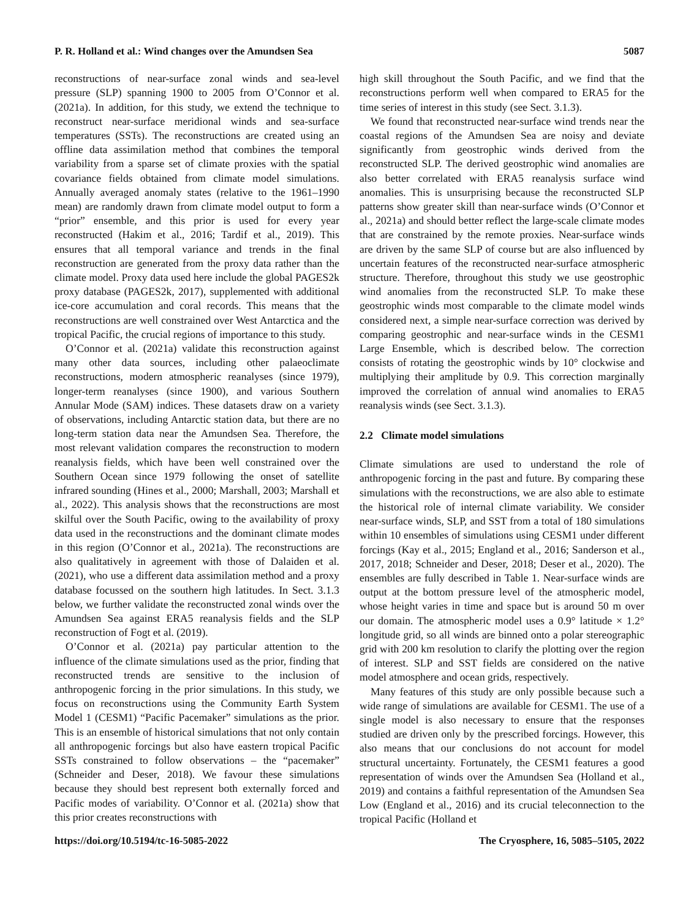P. R. Holland et al.: Wind changes over the Amundsen Sea 5087
reconstructions of near-surface zonal winds and sea-level pressure (SLP) spanning 1900 to 2005 from O’Connor et al. (2021a). In addition, for this study, we extend the technique to reconstruct near-surface meridional winds and sea-surface temperatures (SSTs). The reconstructions are created using an offline data assimilation method that combines the temporal variability from a sparse set of climate proxies with the spatial covariance fields obtained from climate model simulations. Annually averaged anomaly states (relative to the 1961–1990 mean) are randomly drawn from climate model output to form a “prior” ensemble, and this prior is used for every year reconstructed (Hakim et al., 2016; Tardif et al., 2019). This ensures that all temporal variance and trends in the final reconstruction are generated from the proxy data rather than the climate model. Proxy data used here include the global PAGES2k proxy database (PAGES2k, 2017), supplemented with additional ice-core accumulation and coral records. This means that the reconstructions are well constrained over West Antarctica and the tropical Pacific, the crucial regions of importance to this study.
O’Connor et al. (2021a) validate this reconstruction against many other data sources, including other palaeoclimate reconstructions, modern atmospheric reanalyses (since 1979), longer-term reanalyses (since 1900), and various Southern Annular Mode (SAM) indices. These datasets draw on a variety of observations, including Antarctic station data, but there are no long-term station data near the Amundsen Sea. Therefore, the most relevant validation compares the reconstruction to modern reanalysis fields, which have been well constrained over the Southern Ocean since 1979 following the onset of satellite infrared sounding (Hines et al., 2000; Marshall, 2003; Marshall et al., 2022). This analysis shows that the reconstructions are most skilful over the South Pacific, owing to the availability of proxy data used in the reconstructions and the dominant climate modes in this region (O’Connor et al., 2021a). The reconstructions are also qualitatively in agreement with those of Dalaiden et al. (2021), who use a different data assimilation method and a proxy database focussed on the southern high latitudes. In Sect. 3.1.3 below, we further validate the reconstructed zonal winds over the Amundsen Sea against ERA5 reanalysis fields and the SLP reconstruction of Fogt et al. (2019).
O’Connor et al. (2021a) pay particular attention to the influence of the climate simulations used as the prior, finding that reconstructed trends are sensitive to the inclusion of anthropogenic forcing in the prior simulations. In this study, we focus on reconstructions using the Community Earth System Model 1 (CESM1) “Pacific Pacemaker” simulations as the prior. This is an ensemble of historical simulations that not only contain all anthropogenic forcings but also have eastern tropical Pacific SSTs constrained to follow observations – the “pacemaker” (Schneider and Deser, 2018). We favour these simulations because they should best represent both externally forced and Pacific modes of variability. O’Connor et al. (2021a) show that this prior creates reconstructions with
high skill throughout the South Pacific, and we find that the reconstructions perform well when compared to ERA5 for the time series of interest in this study (see Sect. 3.1.3).
We found that reconstructed near-surface wind trends near the coastal regions of the Amundsen Sea are noisy and deviate significantly from geostrophic winds derived from the reconstructed SLP. The derived geostrophic wind anomalies are also better correlated with ERA5 reanalysis surface wind anomalies. This is unsurprising because the reconstructed SLP patterns show greater skill than near-surface winds (O’Connor et al., 2021a) and should better reflect the large-scale climate modes that are constrained by the remote proxies. Near-surface winds are driven by the same SLP of course but are also influenced by uncertain features of the reconstructed near-surface atmospheric structure. Therefore, throughout this study we use geostrophic wind anomalies from the reconstructed SLP. To make these geostrophic winds most comparable to the climate model winds considered next, a simple near-surface correction was derived by comparing geostrophic and near-surface winds in the CESM1 Large Ensemble, which is described below. The correction consists of rotating the geostrophic winds by 10° clockwise and multiplying their amplitude by 0.9. This correction marginally improved the correlation of annual wind anomalies to ERA5 reanalysis winds (see Sect. 3.1.3).
2.2 Climate model simulations
Climate simulations are used to understand the role of anthropogenic forcing in the past and future. By comparing these simulations with the reconstructions, we are also able to estimate the historical role of internal climate variability. We consider near-surface winds, SLP, and SST from a total of 180 simulations within 10 ensembles of simulations using CESM1 under different forcings (Kay et al., 2015; England et al., 2016; Sanderson et al., 2017, 2018; Schneider and Deser, 2018; Deser et al., 2020). The ensembles are fully described in Table 1. Near-surface winds are output at the bottom pressure level of the atmospheric model, whose height varies in time and space but is around 50 m over our domain. The atmospheric model uses a 0.9° latitude × 1.2° longitude grid, so all winds are binned onto a polar stereographic grid with 200 km resolution to clarify the plotting over the region of interest. SLP and SST fields are considered on the native model atmosphere and ocean grids, respectively.
Many features of this study are only possible because such a wide range of simulations are available for CESM1. The use of a single model is also necessary to ensure that the responses studied are driven only by the prescribed forcings. However, this also means that our conclusions do not account for model structural uncertainty. Fortunately, the CESM1 features a good representation of winds over the Amundsen Sea (Holland et al., 2019) and contains a faithful representation of the Amundsen Sea Low (England et al., 2016) and its crucial teleconnection to the tropical Pacific (Holland et
https://doi.org/10.5194/tc-16-5085-2022 The Cryosphere, 16, 5085–5105, 2022